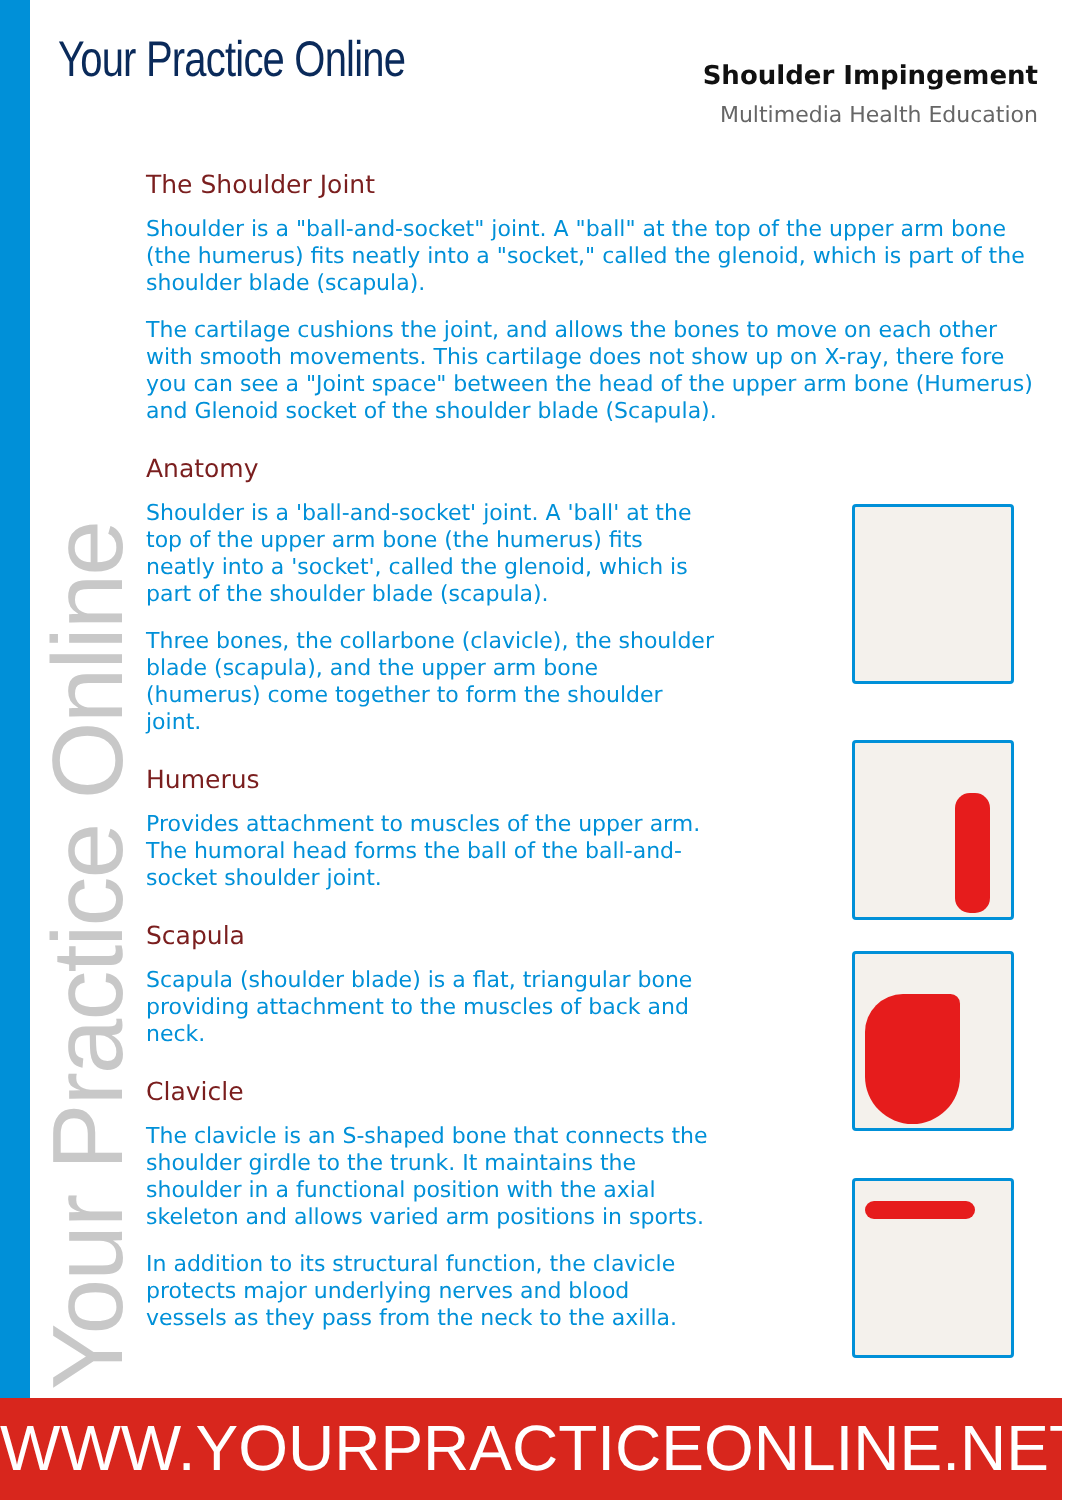Your Practice Online
Shoulder Impingement
Multimedia Health Education
The Shoulder Joint
Shoulder is a "ball-and-socket" joint. A "ball" at the top of the upper arm bone (the humerus) fits neatly into a "socket," called the glenoid, which is part of the shoulder blade (scapula).
The cartilage cushions the joint, and allows the bones to move on each other with smooth movements. This cartilage does not show up on X-ray, there fore you can see a "Joint space" between the head of the upper arm bone (Humerus) and Glenoid socket of the shoulder blade (Scapula).
Anatomy
Shoulder is a 'ball-and-socket' joint. A 'ball' at the top of the upper arm bone (the humerus) fits neatly into a 'socket', called the glenoid, which is part of the shoulder blade (scapula).
Three bones, the collarbone (clavicle), the shoulder blade (scapula), and the upper arm bone (humerus) come together to form the shoulder joint.
Humerus
Provides attachment to muscles of the upper arm. The humoral head forms the ball of the ball-and-socket shoulder joint.
Scapula
Scapula (shoulder blade) is a flat, triangular bone providing attachment to the muscles of back and neck.
Clavicle
The clavicle is an S-shaped bone that connects the shoulder girdle to the trunk. It maintains the shoulder in a functional position with the axial skeleton and allows varied arm positions in sports.
In addition to its structural function, the clavicle protects major underlying nerves and blood vessels as they pass from the neck to the axilla.
Your Practice Online
WWW.YOURPRACTICEONLINE.NET